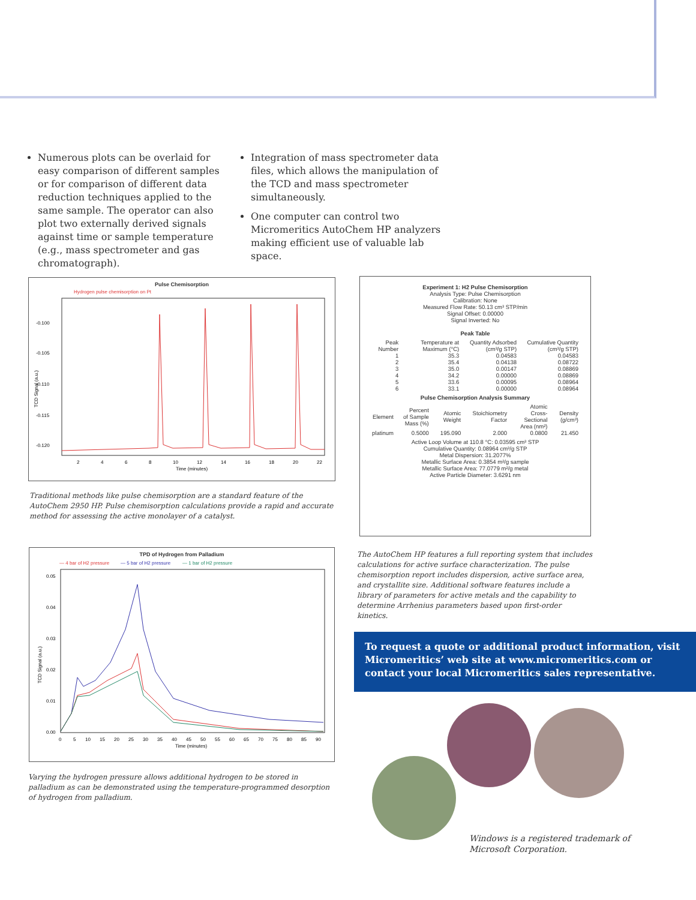Numerous plots can be overlaid for easy comparison of different samples or for comparison of different data reduction techniques applied to the same sample. The operator can also plot two externally derived signals against time or sample temperature (e.g., mass spectrometer and gas chromatograph).
Integration of mass spectrometer data files, which allows the manipulation of the TCD and mass spectrometer simultaneously.
One computer can control two Micromeritics AutoChem HP analyzers making efficient use of valuable lab space.
Pulse Chemisorption
Hydrogen pulse chemisorption on Pt
-0.100
-0.105
-0.110
-0.115
-0.120
2
4
6
8
10
12
14
16
18
20
22
Time (minutes)
TCD Signal (a.u.)
Traditional methods like pulse chemisorption are a standard feature of the AutoChem 2950 HP. Pulse chemisorption calculations provide a rapid and accurate method for assessing the active monolayer of a catalyst.
Experiment 1: H2 Pulse Chemisorption
Analysis Type: Pulse Chemisorption
Calibration: None
Measured Flow Rate: 50.13 cm³ STP/min
Signal Offset: 0.00000
Signal Inverted: No
Peak Table
| Peak Number | Temperature at Maximum (°C) | Quantity Adsorbed (cm³/g STP) | Cumulative Quantity (cm³/g STP) |
| --- | --- | --- | --- |
| 1 | 35.3 | 0.04583 | 0.04583 |
| 2 | 35.4 | 0.04138 | 0.08722 |
| 3 | 35.0 | 0.00147 | 0.08869 |
| 4 | 34.2 | 0.00000 | 0.08869 |
| 5 | 33.6 | 0.00095 | 0.08964 |
| 6 | 33.1 | 0.00000 | 0.08964 |
Pulse Chemisorption Analysis Summary
| Element | Percent of Sample Mass (%) | Atomic Weight | Stoichiometry Factor | Atomic Cross-Sectional Area (nm²) | Density (g/cm³) |
| --- | --- | --- | --- | --- | --- |
| platinum | 0.5000 | 195.090 | 2.000 | 0.0800 | 21.450 |
Active Loop Volume at 110.8 °C: 0.03595 cm³ STP
Cumulative Quantity: 0.08964 cm³/g STP
Metal Dispersion: 31.2077%
Metallic Surface Area: 0.3854 m²/g sample
Metallic Surface Area: 77.0779 m²/g metal
Active Particle Diameter: 3.6291 nm
The AutoChem HP features a full reporting system that includes calculations for active surface characterization. The pulse chemisorption report includes dispersion, active surface area, and crystallite size. Additional software features include a library of parameters for active metals and the capability to determine Arrhenius parameters based upon first-order kinetics.
TPD of Hydrogen from Palladium
— 4 bar of H2 pressure
— 5 bar of H2 pressure
— 1 bar of H2 pressure
0.05
0.04
0.03
0.02
0.01
0.00
0
5
10
15
20
25
30
35
40
45
50
55
60
65
70
75
80
85
90
Time (minutes)
TCD Signal (a.u.)
Varying the hydrogen pressure allows additional hydrogen to be stored in palladium as can be demonstrated using the temperature-programmed desorption of hydrogen from palladium.
To request a quote or additional product information, visit Micromeritics’ web site at www.micromeritics.com or contact your local Micromeritics sales representative.
Windows is a registered trademark of Microsoft Corporation.